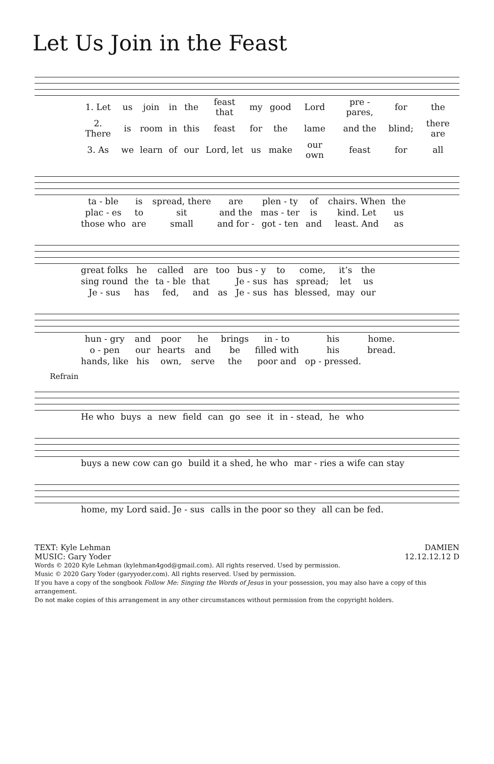Let Us Join in the Feast
| 1. Let | us | join | in | the | feast that | my | good | Lord | pre - pares, | for | the |
| 2. There | is | room | in | this | feast | for | the | lame | and the | blind; | there are |
| 3. As | we | learn | of | our | Lord, let | us | make | our own | feast | for | all |
| ta - ble | is | spread, there | are | plen - ty | of | chairs. When | the |
| plac - es | to | sit | and the | mas - ter | is | kind. Let | us |
| those who | are | small | and for - | got - ten | and | least. And | as |
| great folks | he | called | are | too | bus - y | to | come, | it’s | the |
| sing round | the | ta - ble | that | | Je - sus | has | spread; | let | us |
| Je - sus | has | fed, | and | as | Je - sus | has | blessed, | may | our |
| hun - gry | and | poor | he | brings | in - to | his | home. |
| o - pen | our | hearts | and | be | filled with | his | bread. |
| hands, like | his | own, | serve | the | poor and | op - pressed. | |
Refrain
| He who | buys | a | new | field | can | go | see | it | in - stead, | he | who |
| buys a new cow can go | build it a shed, he who | mar - ries a wife can stay |
| home, my Lord said. Je - sus | calls in the poor so they | all can be fed. |
TEXT: Kyle Lehman
MUSIC: Gary Yoder
DAMIEN
12.12.12.12 D
Words © 2020 Kyle Lehman (kylehman4god@gmail.com). All rights reserved. Used by permission.
Music © 2020 Gary Yoder (garyyoder.com). All rights reserved. Used by permission.
If you have a copy of the songbook Follow Me: Singing the Words of Jesus in your possession, you may also have a copy of this arrangement.
Do not make copies of this arrangement in any other circumstances without permission from the copyright holders.